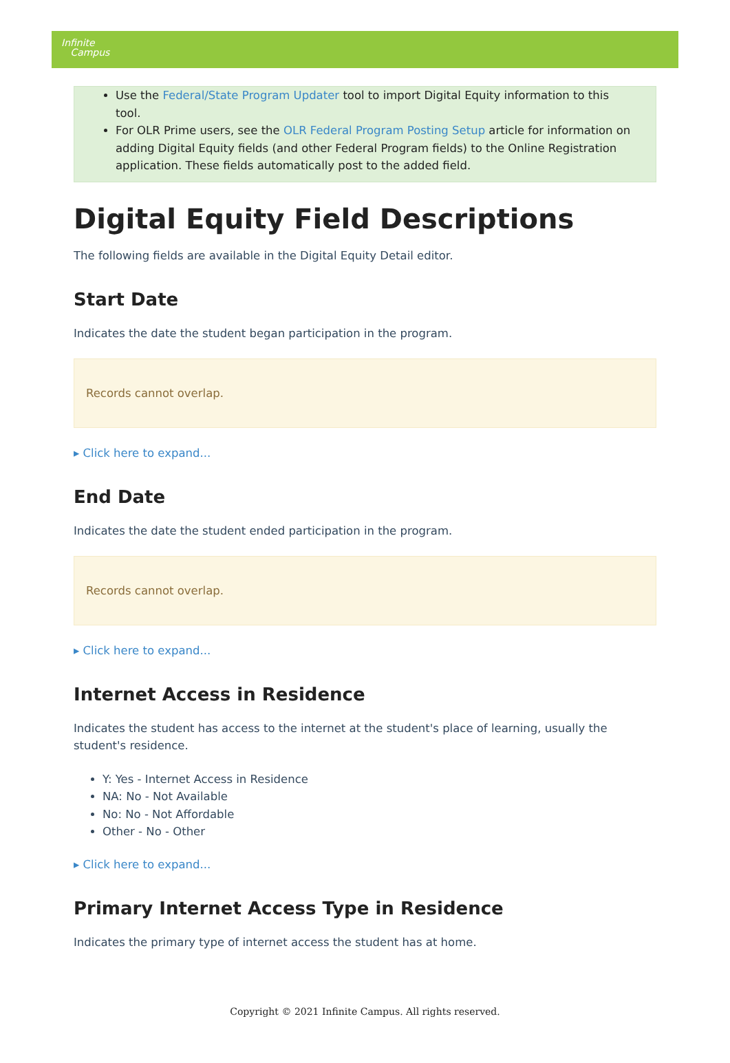Infinite
Campus
Use the Federal/State Program Updater tool to import Digital Equity information to this tool.
For OLR Prime users, see the OLR Federal Program Posting Setup article for information on adding Digital Equity fields (and other Federal Program fields) to the Online Registration application. These fields automatically post to the added field.
Digital Equity Field Descriptions
The following fields are available in the Digital Equity Detail editor.
Start Date
Indicates the date the student began participation in the program.
Records cannot overlap.
▸ Click here to expand...
End Date
Indicates the date the student ended participation in the program.
Records cannot overlap.
▸ Click here to expand...
Internet Access in Residence
Indicates the student has access to the internet at the student's place of learning, usually the student's residence.
Y: Yes - Internet Access in Residence
NA: No - Not Available
No: No - Not Affordable
Other - No - Other
▸ Click here to expand...
Primary Internet Access Type in Residence
Indicates the primary type of internet access the student has at home.
Copyright © 2021 Infinite Campus. All rights reserved.